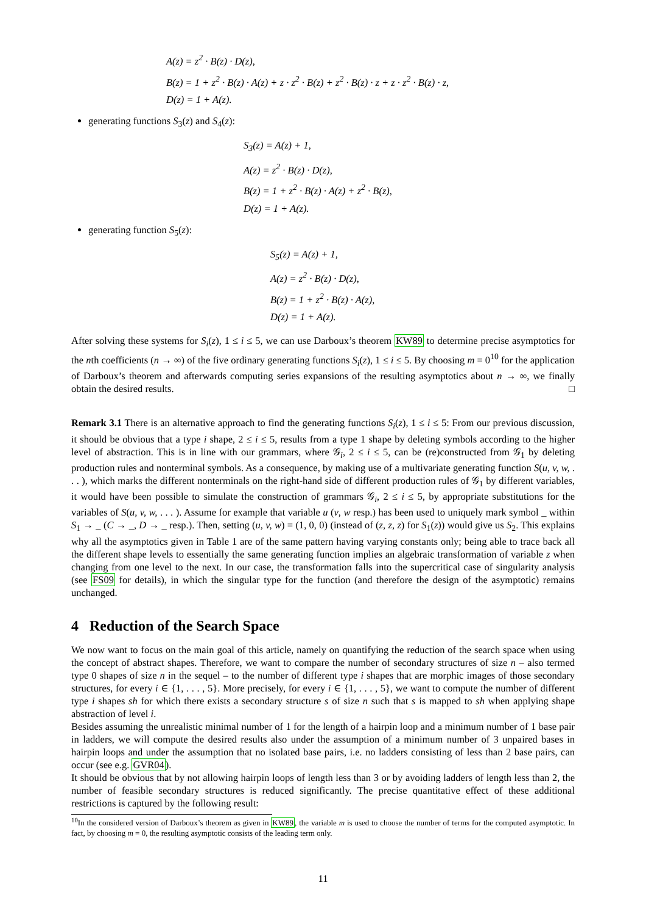A(z) = z<sup>2</sup> · B(z) · D(z),
B(z) = 1 + z<sup>2</sup> · B(z) · A(z) + z · z<sup>2</sup> · B(z) + z<sup>2</sup> · B(z) · z + z · z<sup>2</sup> · B(z) · z,
D(z) = 1 + A(z).
generating functions S<sub>3</sub>(z) and S<sub>4</sub>(z):
S<sub>3</sub>(z) = A(z) + 1,
A(z) = z<sup>2</sup> · B(z) · D(z),
B(z) = 1 + z<sup>2</sup> · B(z) · A(z) + z<sup>2</sup> · B(z),
D(z) = 1 + A(z).
generating function S<sub>5</sub>(z):
S<sub>5</sub>(z) = A(z) + 1,
A(z) = z<sup>2</sup> · B(z) · D(z),
B(z) = 1 + z<sup>2</sup> · B(z) · A(z),
D(z) = 1 + A(z).
After solving these systems for S<sub>i</sub>(z), 1 ≤ i ≤ 5, we can use Darboux’s theorem KW89 to determine precise asymptotics for the nth coefficients (n → ∞) of the five ordinary generating functions S<sub>i</sub>(z), 1 ≤ i ≤ 5. By choosing m = 0<sup>10</sup> for the application of Darboux’s theorem and afterwards computing series expansions of the resulting asymptotics about n → ∞, we finally obtain the desired results. □
Remark 3.1 There is an alternative approach to find the generating functions S<sub>i</sub>(z), 1 ≤ i ≤ 5: From our previous discussion, it should be obvious that a type i shape, 2 ≤ i ≤ 5, results from a type 1 shape by deleting symbols according to the higher level of abstraction. This is in line with our grammars, where 𝒢<sub>i</sub>, 2 ≤ i ≤ 5, can be (re)constructed from 𝒢<sub>1</sub> by deleting production rules and nonterminal symbols. As a consequence, by making use of a multivariate generating function S(u, v, w, . . . ), which marks the different nonterminals on the right-hand side of different production rules of 𝒢<sub>1</sub> by different variables, it would have been possible to simulate the construction of grammars 𝒢<sub>i</sub>, 2 ≤ i ≤ 5, by appropriate substitutions for the variables of S(u, v, w, . . . ). Assume for example that variable u (v, w resp.) has been used to uniquely mark symbol _ within S<sub>1</sub> → _ (C → _, D → _ resp.). Then, setting (u, v, w) = (1, 0, 0) (instead of (z, z, z) for S<sub>1</sub>(z)) would give us S<sub>2</sub>. This explains why all the asymptotics given in Table 1 are of the same pattern having varying constants only; being able to trace back all the different shape levels to essentially the same generating function implies an algebraic transformation of variable z when changing from one level to the next. In our case, the transformation falls into the supercritical case of singularity analysis (see FS09 for details), in which the singular type for the function (and therefore the design of the asymptotic) remains unchanged.
4 Reduction of the Search Space
We now want to focus on the main goal of this article, namely on quantifying the reduction of the search space when using the concept of abstract shapes. Therefore, we want to compare the number of secondary structures of size n – also termed type 0 shapes of size n in the sequel – to the number of different type i shapes that are morphic images of those secondary structures, for every i ∈ {1, . . . , 5}. More precisely, for every i ∈ {1, . . . , 5}, we want to compute the number of different type i shapes sh for which there exists a secondary structure s of size n such that s is mapped to sh when applying shape abstraction of level i.
Besides assuming the unrealistic minimal number of 1 for the length of a hairpin loop and a minimum number of 1 base pair in ladders, we will compute the desired results also under the assumption of a minimum number of 3 unpaired bases in hairpin loops and under the assumption that no isolated base pairs, i.e. no ladders consisting of less than 2 base pairs, can occur (see e.g. GVR04).
It should be obvious that by not allowing hairpin loops of length less than 3 or by avoiding ladders of length less than 2, the number of feasible secondary structures is reduced significantly. The precise quantitative effect of these additional restrictions is captured by the following result:
<sup>10</sup> In the considered version of Darboux’s theorem as given in KW89, the variable m is used to choose the number of terms for the computed asymptotic. In fact, by choosing m = 0, the resulting asymptotic consists of the leading term only.
11